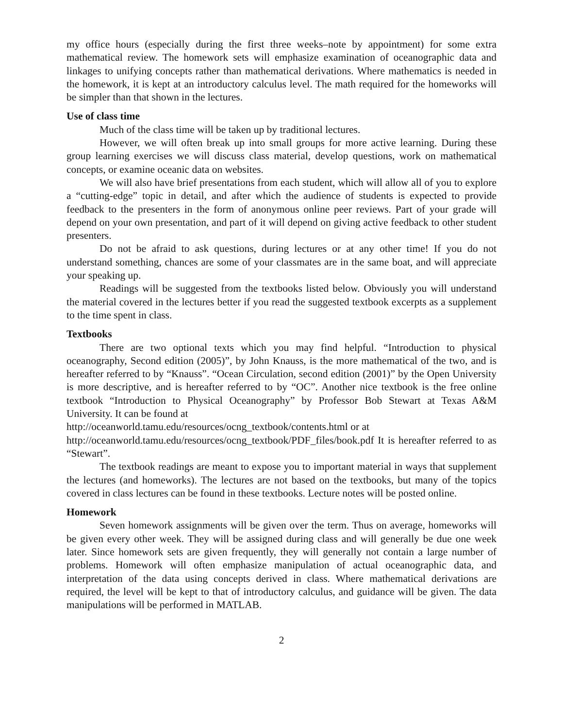my office hours (especially during the first three weeks–note by appointment) for some extra mathematical review. The homework sets will emphasize examination of oceanographic data and linkages to unifying concepts rather than mathematical derivations. Where mathematics is needed in the homework, it is kept at an introductory calculus level. The math required for the homeworks will be simpler than that shown in the lectures.
Use of class time
Much of the class time will be taken up by traditional lectures.
However, we will often break up into small groups for more active learning. During these group learning exercises we will discuss class material, develop questions, work on mathematical concepts, or examine oceanic data on websites.
We will also have brief presentations from each student, which will allow all of you to explore a “cutting-edge” topic in detail, and after which the audience of students is expected to provide feedback to the presenters in the form of anonymous online peer reviews. Part of your grade will depend on your own presentation, and part of it will depend on giving active feedback to other student presenters.
Do not be afraid to ask questions, during lectures or at any other time! If you do not understand something, chances are some of your classmates are in the same boat, and will appreciate your speaking up.
Readings will be suggested from the textbooks listed below. Obviously you will understand the material covered in the lectures better if you read the suggested textbook excerpts as a supplement to the time spent in class.
Textbooks
There are two optional texts which you may find helpful. “Introduction to physical oceanography, Second edition (2005)”, by John Knauss, is the more mathematical of the two, and is hereafter referred to by “Knauss”. “Ocean Circulation, second edition (2001)” by the Open University is more descriptive, and is hereafter referred to by “OC”. Another nice textbook is the free online textbook “Introduction to Physical Oceanography” by Professor Bob Stewart at Texas A&M University. It can be found at
http://oceanworld.tamu.edu/resources/ocng_textbook/contents.html or at
http://oceanworld.tamu.edu/resources/ocng_textbook/PDF_files/book.pdf It is hereafter referred to as “Stewart”.
The textbook readings are meant to expose you to important material in ways that supplement the lectures (and homeworks). The lectures are not based on the textbooks, but many of the topics covered in class lectures can be found in these textbooks. Lecture notes will be posted online.
Homework
Seven homework assignments will be given over the term. Thus on average, homeworks will be given every other week. They will be assigned during class and will generally be due one week later. Since homework sets are given frequently, they will generally not contain a large number of problems. Homework will often emphasize manipulation of actual oceanographic data, and interpretation of the data using concepts derived in class. Where mathematical derivations are required, the level will be kept to that of introductory calculus, and guidance will be given. The data manipulations will be performed in MATLAB.
2